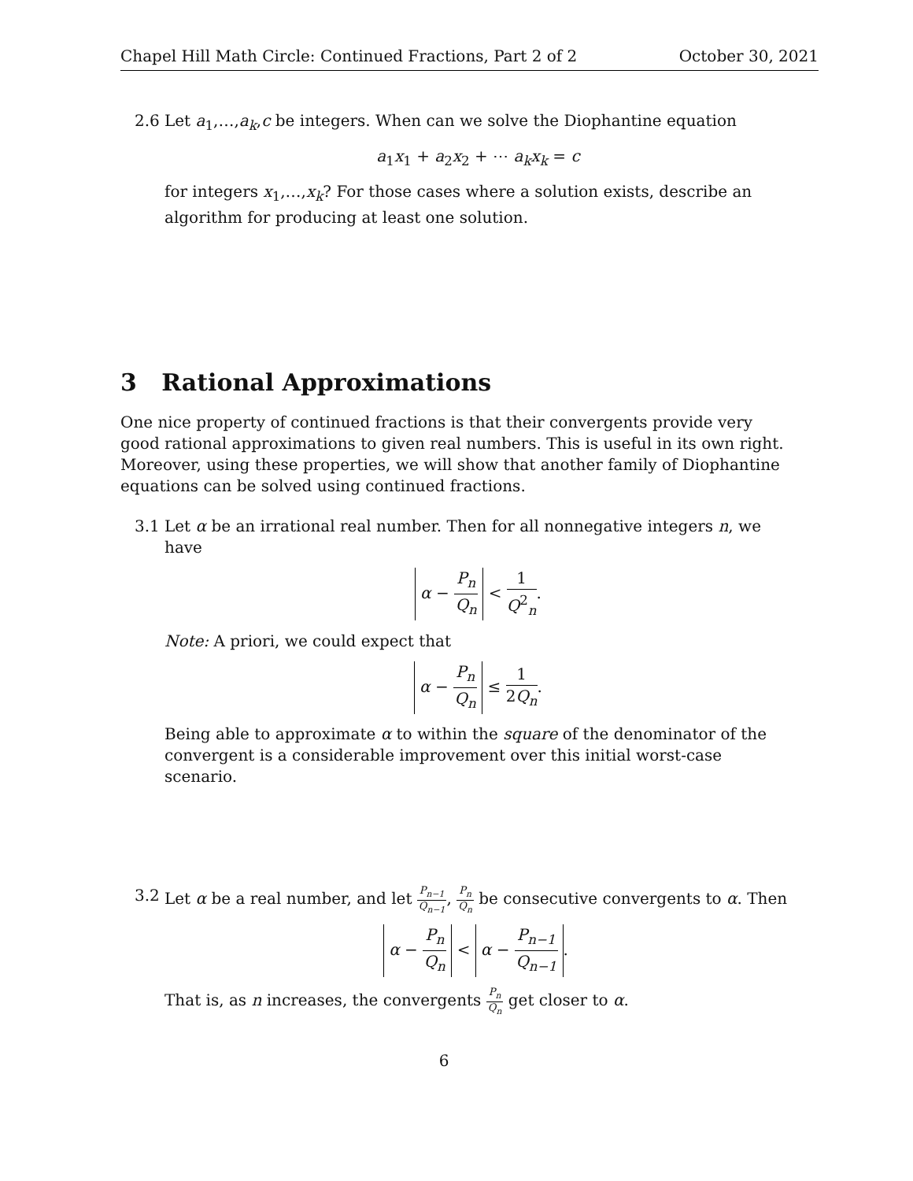Chapel Hill Math Circle: Continued Fractions, Part 2 of 2 October 30, 2021
2.6 Let a<sub>1</sub>,…,a<sub>k</sub>,c be integers. When can we solve the Diophantine equation
a<sub>1</sub>x<sub>1</sub> + a<sub>2</sub>x<sub>2</sub> + ⋯ a<sub>k</sub>x<sub>k</sub> = c
for integers x<sub>1</sub>,…,x<sub>k</sub>? For those cases where a solution exists, describe an algorithm for producing at least one solution.
3 Rational Approximations
One nice property of continued fractions is that their convergents provide very good rational approximations to given real numbers. This is useful in its own right. Moreover, using these properties, we will show that another family of Diophantine equations can be solved using continued fractions.
3.1 Let α be an irrational real number. Then for all nonnegative integers n, we have
α − P<sub>n</sub> Q<sub>n</sub> < 1 Q<sup>2</sup><sub>n</sub>.
Note: A priori, we could expect that
α − P<sub>n</sub> Q<sub>n</sub> ≤ 1 2Q<sub>n</sub>.
Being able to approximate α to within the square of the denominator of the convergent is a considerable improvement over this initial worst-case scenario.
3.2 Let α be a real number, and let P<sub>n−1</sub> Q<sub>n−1</sub>, P<sub>n</sub> Q<sub>n</sub> be consecutive convergents to α. Then
α − P<sub>n</sub> Q<sub>n</sub> < α − P<sub>n−1</sub> Q<sub>n−1</sub>.
That is, as n increases, the convergents P<sub>n</sub> Q<sub>n</sub> get closer to α.
6